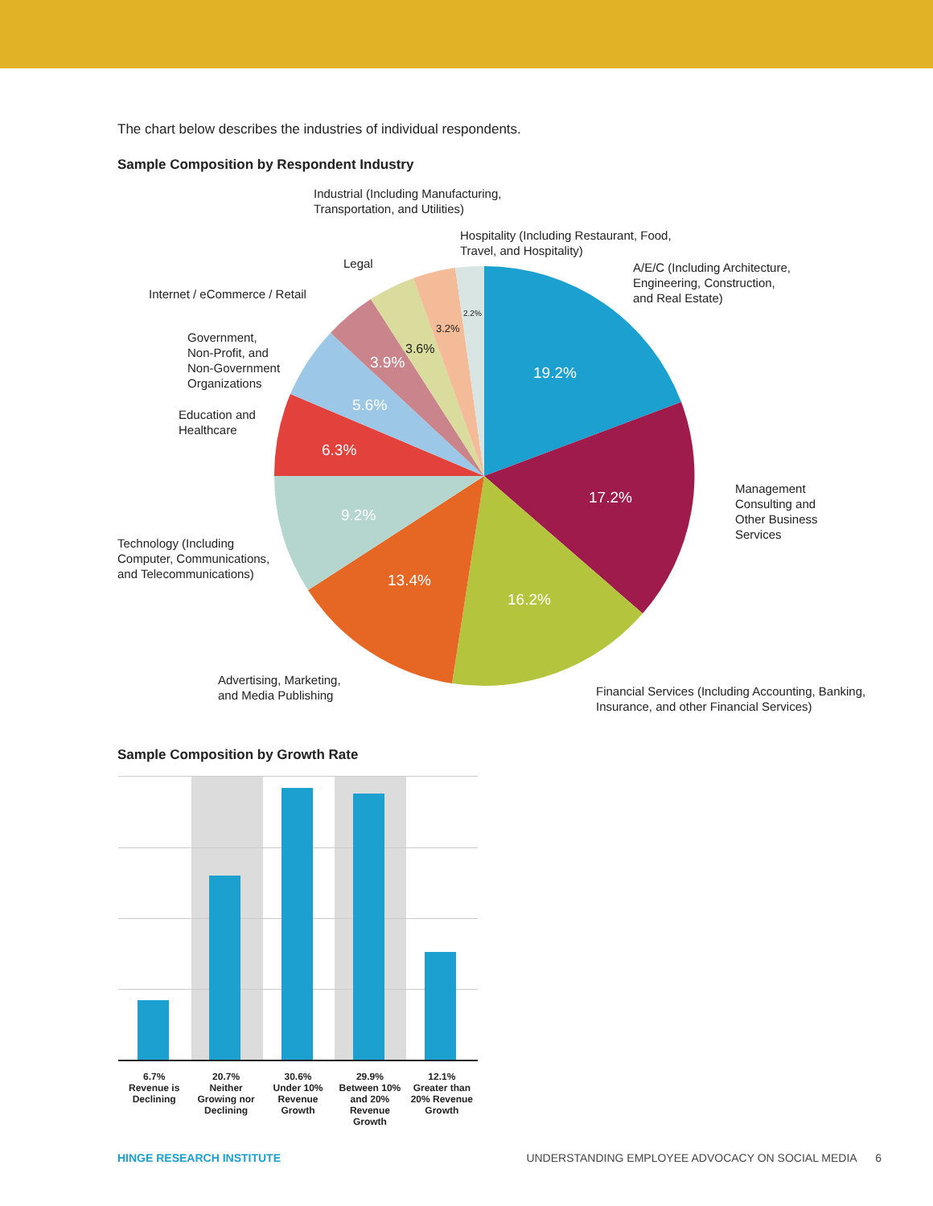The chart below describes the industries of individual respondents.
Sample Composition by Respondent Industry
19.2%
17.2%
16.2%
13.4%
9.2%
6.3%
5.6%
3.9%
3.6%
3.2%
2.2%
Industrial (Including Manufacturing,
Transportation, and Utilities)
Hospitality (Including Restaurant, Food,
Travel, and Hospitality)
Legal
A/E/C (Including Architecture,
Engineering, Construction,
and Real Estate)
Internet / eCommerce / Retail
Government,
Non-Profit, and
Non-Government
Organizations
Education and
Healthcare
Management
Consulting and
Other Business
Services
Technology (Including
Computer, Communications,
and Telecommunications)
Advertising, Marketing,
and Media Publishing
Financial Services (Including Accounting, Banking,
Insurance, and other Financial Services)
Sample Composition by Growth Rate
6.7%
Revenue is Declining
20.7%
Neither Growing nor Declining
30.6%
Under 10% Revenue Growth
29.9%
Between 10% and 20% Revenue Growth
12.1%
Greater than 20% Revenue Growth
HINGE RESEARCH INSTITUTE UNDERSTANDING EMPLOYEE ADVOCACY ON SOCIAL MEDIA 6